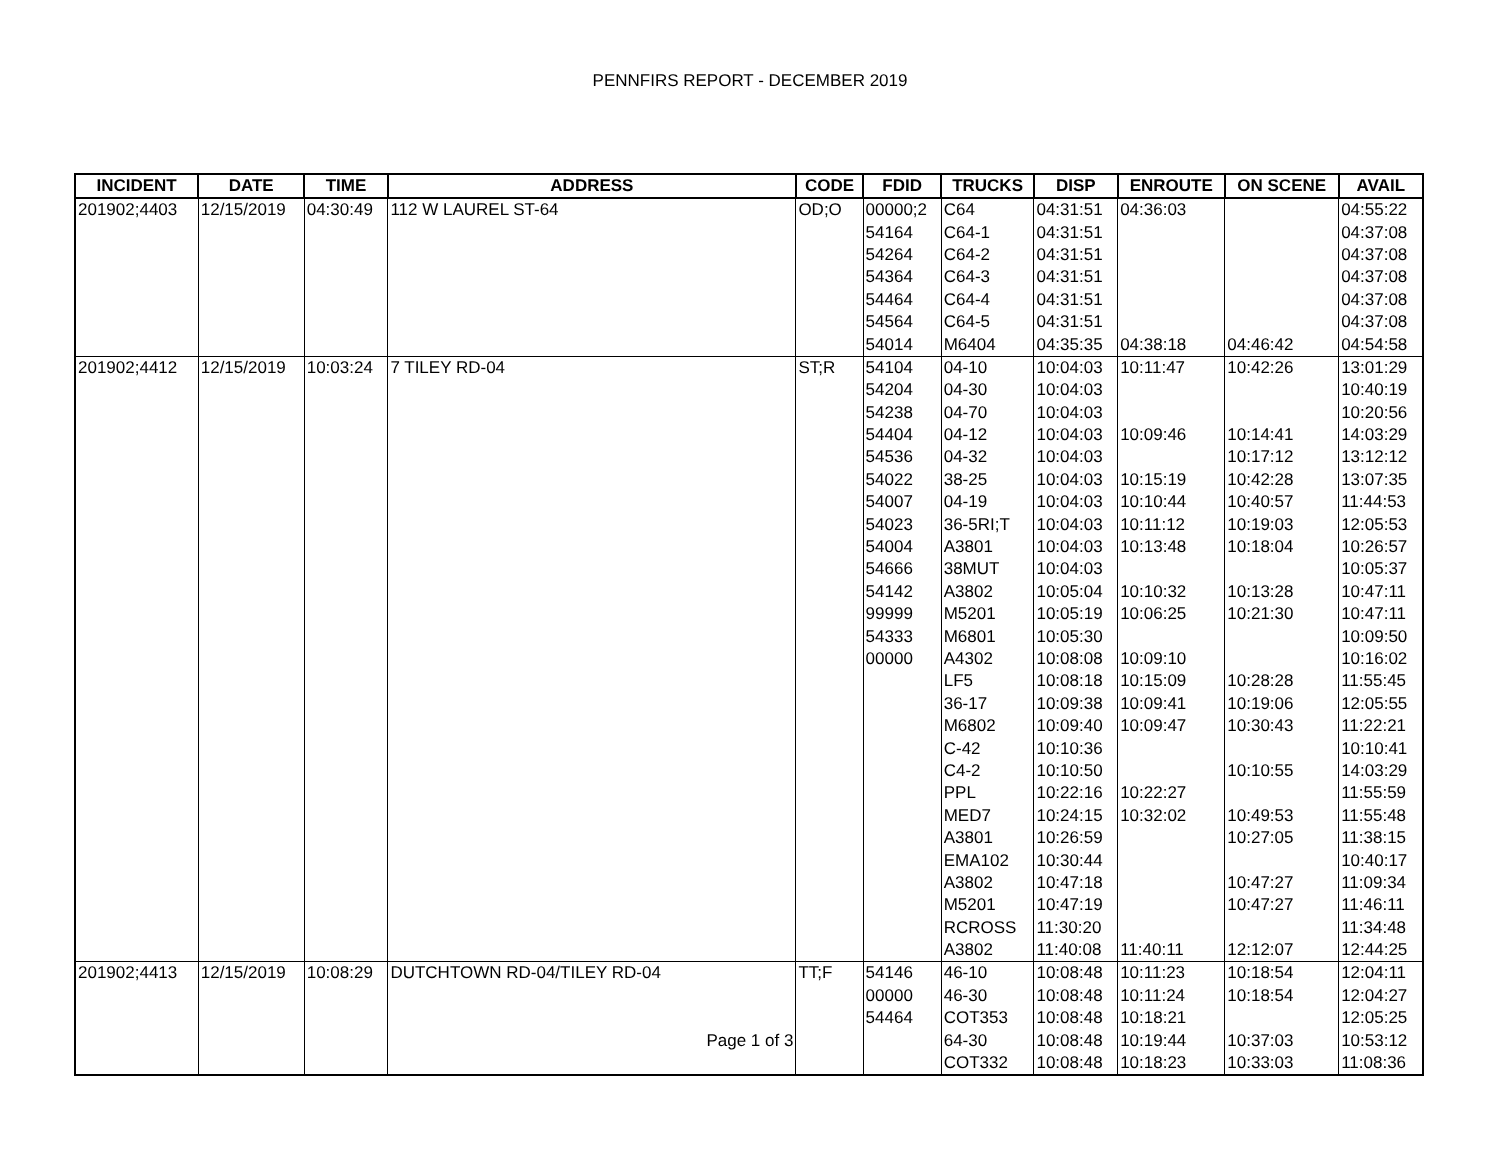PENNFIRS REPORT - DECEMBER 2019
| INCIDENT | DATE | TIME | ADDRESS | CODE | FDID | TRUCKS | DISP | ENROUTE | ON SCENE | AVAIL |
| --- | --- | --- | --- | --- | --- | --- | --- | --- | --- | --- |
| 201902;4403 | 12/15/2019 | 04:30:49 | 112 W LAUREL ST-64 | OD;O | 00000;2 | C64 | 04:31:51 | 04:36:03 | | 04:55:22 |
| | | | | | 54164 | C64-1 | 04:31:51 | | | 04:37:08 |
| | | | | | 54264 | C64-2 | 04:31:51 | | | 04:37:08 |
| | | | | | 54364 | C64-3 | 04:31:51 | | | 04:37:08 |
| | | | | | 54464 | C64-4 | 04:31:51 | | | 04:37:08 |
| | | | | | 54564 | C64-5 | 04:31:51 | | | 04:37:08 |
| | | | | | 54014 | M6404 | 04:35:35 | 04:38:18 | 04:46:42 | 04:54:58 |
| 201902;4412 | 12/15/2019 | 10:03:24 | 7 TILEY RD-04 | ST;R | 54104 | 04-10 | 10:04:03 | 10:11:47 | 10:42:26 | 13:01:29 |
| | | | | | 54204 | 04-30 | 10:04:03 | | | 10:40:19 |
| | | | | | 54238 | 04-70 | 10:04:03 | | | 10:20:56 |
| | | | | | 54404 | 04-12 | 10:04:03 | 10:09:46 | 10:14:41 | 14:03:29 |
| | | | | | 54536 | 04-32 | 10:04:03 | | 10:17:12 | 13:12:12 |
| | | | | | 54022 | 38-25 | 10:04:03 | 10:15:19 | 10:42:28 | 13:07:35 |
| | | | | | 54007 | 04-19 | 10:04:03 | 10:10:44 | 10:40:57 | 11:44:53 |
| | | | | | 54023 | 36-5RI;T | 10:04:03 | 10:11:12 | 10:19:03 | 12:05:53 |
| | | | | | 54004 | A3801 | 10:04:03 | 10:13:48 | 10:18:04 | 10:26:57 |
| | | | | | 54666 | 38MUT | 10:04:03 | | | 10:05:37 |
| | | | | | 54142 | A3802 | 10:05:04 | 10:10:32 | 10:13:28 | 10:47:11 |
| | | | | | 99999 | M5201 | 10:05:19 | 10:06:25 | 10:21:30 | 10:47:11 |
| | | | | | 54333 | M6801 | 10:05:30 | | | 10:09:50 |
| | | | | | 00000 | A4302 | 10:08:08 | 10:09:10 | | 10:16:02 |
| | | | | | | LF5 | 10:08:18 | 10:15:09 | 10:28:28 | 11:55:45 |
| | | | | | | 36-17 | 10:09:38 | 10:09:41 | 10:19:06 | 12:05:55 |
| | | | | | | M6802 | 10:09:40 | 10:09:47 | 10:30:43 | 11:22:21 |
| | | | | | | C-42 | 10:10:36 | | | 10:10:41 |
| | | | | | | C4-2 | 10:10:50 | | 10:10:55 | 14:03:29 |
| | | | | | | PPL | 10:22:16 | 10:22:27 | | 11:55:59 |
| | | | | | | MED7 | 10:24:15 | 10:32:02 | 10:49:53 | 11:55:48 |
| | | | | | | A3801 | 10:26:59 | | 10:27:05 | 11:38:15 |
| | | | | | | EMA102 | 10:30:44 | | | 10:40:17 |
| | | | | | | A3802 | 10:47:18 | | 10:47:27 | 11:09:34 |
| | | | | | | M5201 | 10:47:19 | | 10:47:27 | 11:46:11 |
| | | | | | | RCROSS | 11:30:20 | | | 11:34:48 |
| | | | | | | A3802 | 11:40:08 | 11:40:11 | 12:12:07 | 12:44:25 |
| 201902;4413 | 12/15/2019 | 10:08:29 | DUTCHTOWN RD-04/TILEY RD-04 | TT;F | 54146 | 46-10 | 10:08:48 | 10:11:23 | 10:18:54 | 12:04:11 |
| | | | | | 00000 | 46-30 | 10:08:48 | 10:11:24 | 10:18:54 | 12:04:27 |
| | | | | | 54464 | COT353 | 10:08:48 | 10:18:21 | | 12:05:25 |
| | | | Page 1 of 3 | | | 64-30 | 10:08:48 | 10:19:44 | 10:37:03 | 10:53:12 |
| | | | | | | COT332 | 10:08:48 | 10:18:23 | 10:33:03 | 11:08:36 |